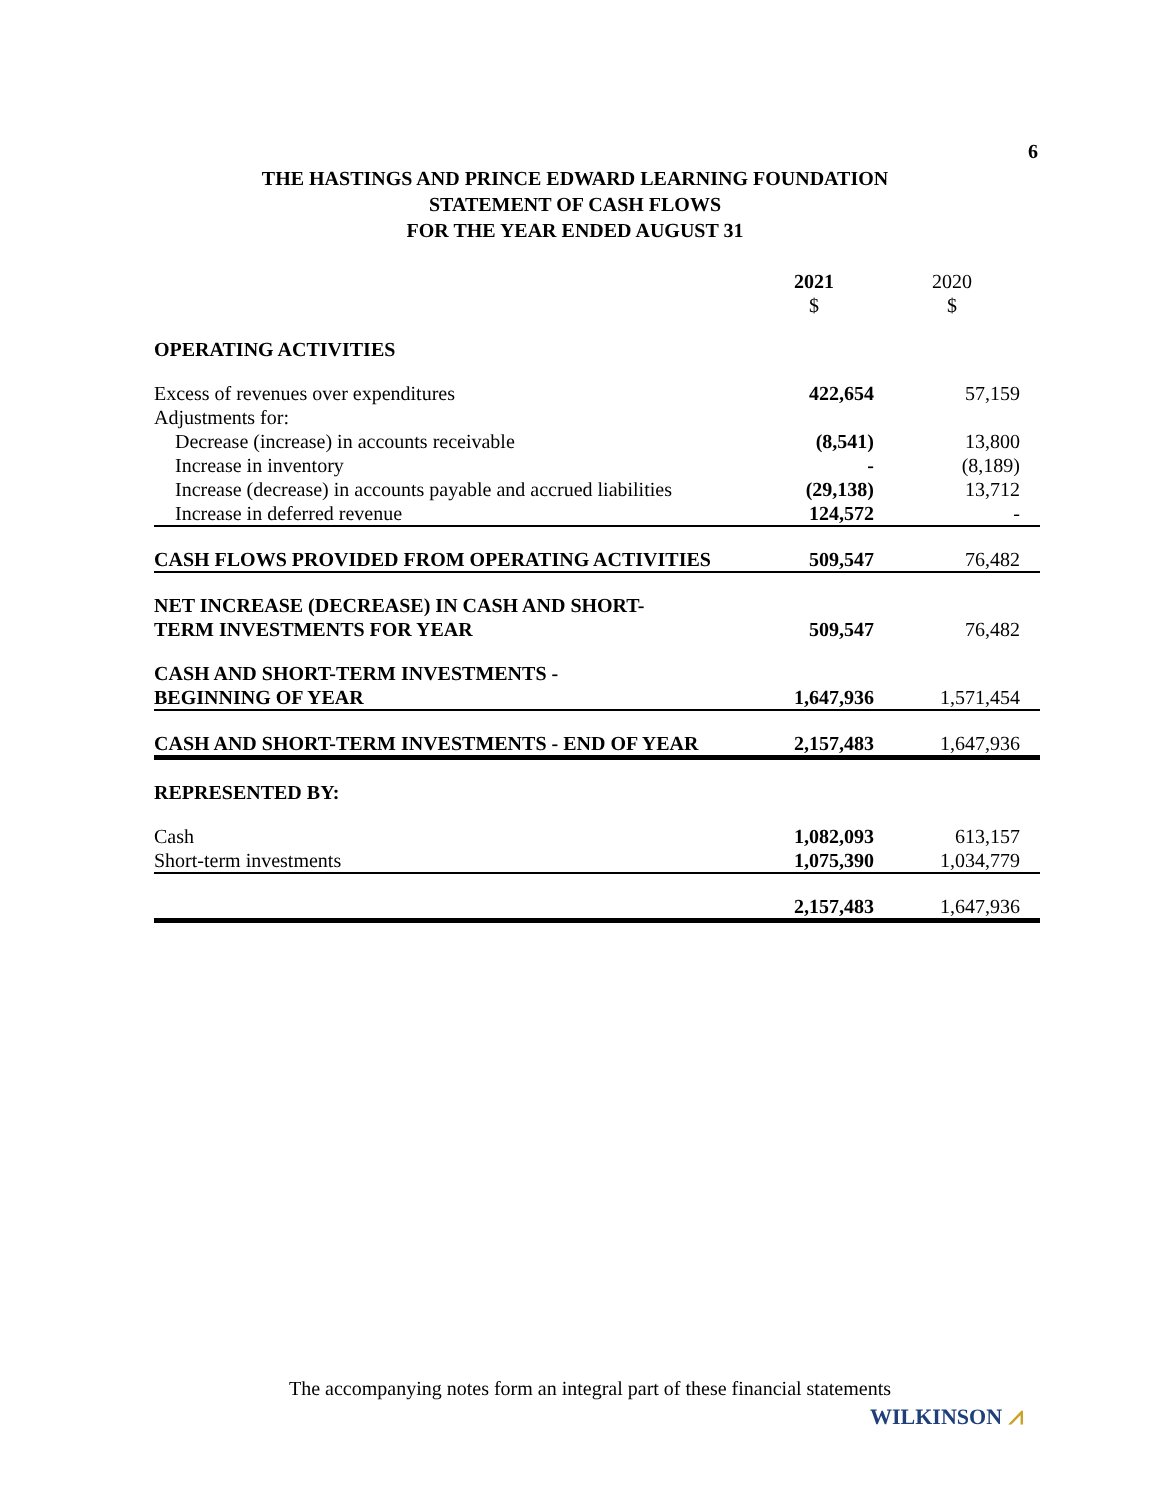6
THE HASTINGS AND PRINCE EDWARD LEARNING FOUNDATION
STATEMENT OF CASH FLOWS
FOR THE YEAR ENDED AUGUST 31
| | 2021 $ | 2020 $ |
| --- | --- | --- |
| OPERATING ACTIVITIES | | |
| Excess of revenues over expenditures | 422,654 | 57,159 |
| Adjustments for: | | |
| Decrease (increase) in accounts receivable | (8,541) | 13,800 |
| Increase in inventory | - | (8,189) |
| Increase (decrease) in accounts payable and accrued liabilities | (29,138) | 13,712 |
| Increase in deferred revenue | 124,572 | - |
| CASH FLOWS PROVIDED FROM OPERATING ACTIVITIES | 509,547 | 76,482 |
| NET INCREASE (DECREASE) IN CASH AND SHORT- TERM INVESTMENTS FOR YEAR | 509,547 | 76,482 |
| CASH AND SHORT-TERM INVESTMENTS - BEGINNING OF YEAR | 1,647,936 | 1,571,454 |
| CASH AND SHORT-TERM INVESTMENTS - END OF YEAR | 2,157,483 | 1,647,936 |
| REPRESENTED BY: | | |
| Cash | 1,082,093 | 613,157 |
| Short-term investments | 1,075,390 | 1,034,779 |
| | 2,157,483 | 1,647,936 |
The accompanying notes form an integral part of these financial statements
WILKINSON ⩘